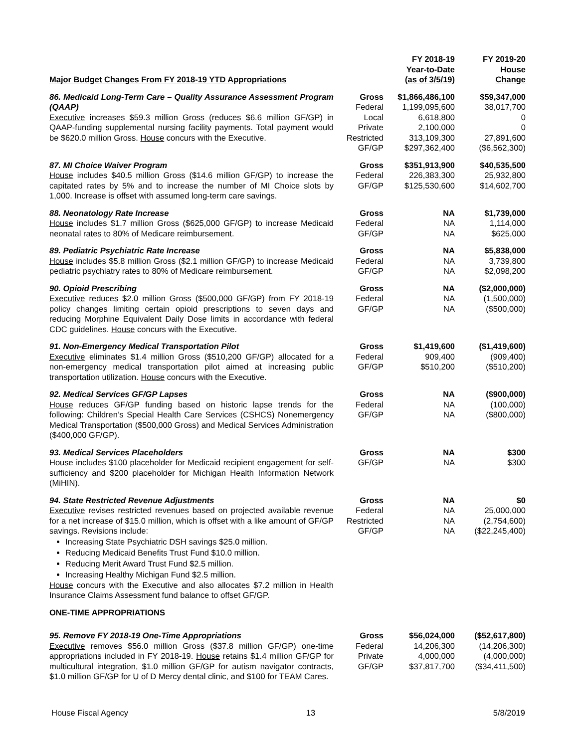| Major Budget Changes From FY 2018-19 YTD Appropriations | | FY 2018-19 Year-to-Date (as of 3/5/19) | FY 2019-20 House Change |
| --- | --- | --- | --- |
| 86. Medicaid Long-Term Care – Quality Assurance Assessment Program (QAAP) Executive increases $59.3 million Gross (reduces $6.6 million GF/GP) in QAAP-funding supplemental nursing facility payments. Total payment would be $620.0 million Gross. House concurs with the Executive. | Gross Federal Local Private Restricted GF/GP | $1,866,486,100 1,199,095,600 6,618,800 2,100,000 313,109,300 $297,362,400 | $59,347,000 38,017,700 0 0 27,891,600 ($6,562,300) |
| 87. MI Choice Waiver Program House includes $40.5 million Gross ($14.6 million GF/GP) to increase the capitated rates by 5% and to increase the number of MI Choice slots by 1,000. Increase is offset with assumed long-term care savings. | Gross Federal GF/GP | $351,913,900 226,383,300 $125,530,600 | $40,535,500 25,932,800 $14,602,700 |
| 88. Neonatology Rate Increase House includes $1.7 million Gross ($625,000 GF/GP) to increase Medicaid neonatal rates to 80% of Medicare reimbursement. | Gross Federal GF/GP | NA NA NA | $1,739,000 1,114,000 $625,000 |
| 89. Pediatric Psychiatric Rate Increase House includes $5.8 million Gross ($2.1 million GF/GP) to increase Medicaid pediatric psychiatry rates to 80% of Medicare reimbursement. | Gross Federal GF/GP | NA NA NA | $5,838,000 3,739,800 $2,098,200 |
| 90. Opioid Prescribing Executive reduces $2.0 million Gross ($500,000 GF/GP) from FY 2018-19 policy changes limiting certain opioid prescriptions to seven days and reducing Morphine Equivalent Daily Dose limits in accordance with federal CDC guidelines. House concurs with the Executive. | Gross Federal GF/GP | NA NA NA | ($2,000,000) (1,500,000) ($500,000) |
| 91. Non-Emergency Medical Transportation Pilot Executive eliminates $1.4 million Gross ($510,200 GF/GP) allocated for a non-emergency medical transportation pilot aimed at increasing public transportation utilization. House concurs with the Executive. | Gross Federal GF/GP | $1,419,600 909,400 $510,200 | ($1,419,600) (909,400) ($510,200) |
| 92. Medical Services GF/GP Lapses House reduces GF/GP funding based on historic lapse trends for the following: Children’s Special Health Care Services (CSHCS) Nonemergency Medical Transportation ($500,000 Gross) and Medical Services Administration ($400,000 GF/GP). | Gross Federal GF/GP | NA NA NA | ($900,000) (100,000) ($800,000) |
| 93. Medical Services Placeholders House includes $100 placeholder for Medicaid recipient engagement for self-sufficiency and $200 placeholder for Michigan Health Information Network (MiHIN). | Gross GF/GP | NA NA | $300 $300 |
| 94. State Restricted Revenue Adjustments Executive revises restricted revenues based on projected available revenue for a net increase of $15.0 million, which is offset with a like amount of GF/GP savings. Revisions include: Increasing State Psychiatric DSH savings $25.0 million. Reducing Medicaid Benefits Trust Fund $10.0 million. Reducing Merit Award Trust Fund $2.5 million. Increasing Healthy Michigan Fund $2.5 million. House concurs with the Executive and also allocates $7.2 million in Health Insurance Claims Assessment fund balance to offset GF/GP. | Gross Federal Restricted GF/GP | NA NA NA NA | $0 25,000,000 (2,754,600) ($22,245,400) |
| ONE-TIME APPROPRIATIONS | | | |
| 95. Remove FY 2018-19 One-Time Appropriations Executive removes $56.0 million Gross ($37.8 million GF/GP) one-time appropriations included in FY 2018-19. House retains $1.4 million GF/GP for multicultural integration, $1.0 million GF/GP for autism navigator contracts, $1.0 million GF/GP for U of D Mercy dental clinic, and $100 for TEAM Cares. | Gross Federal Private GF/GP | $56,024,000 14,206,300 4,000,000 $37,817,700 | ($52,617,800) (14,206,300) (4,000,000) ($34,411,500) |
House Fiscal Agency 13 5/8/2019